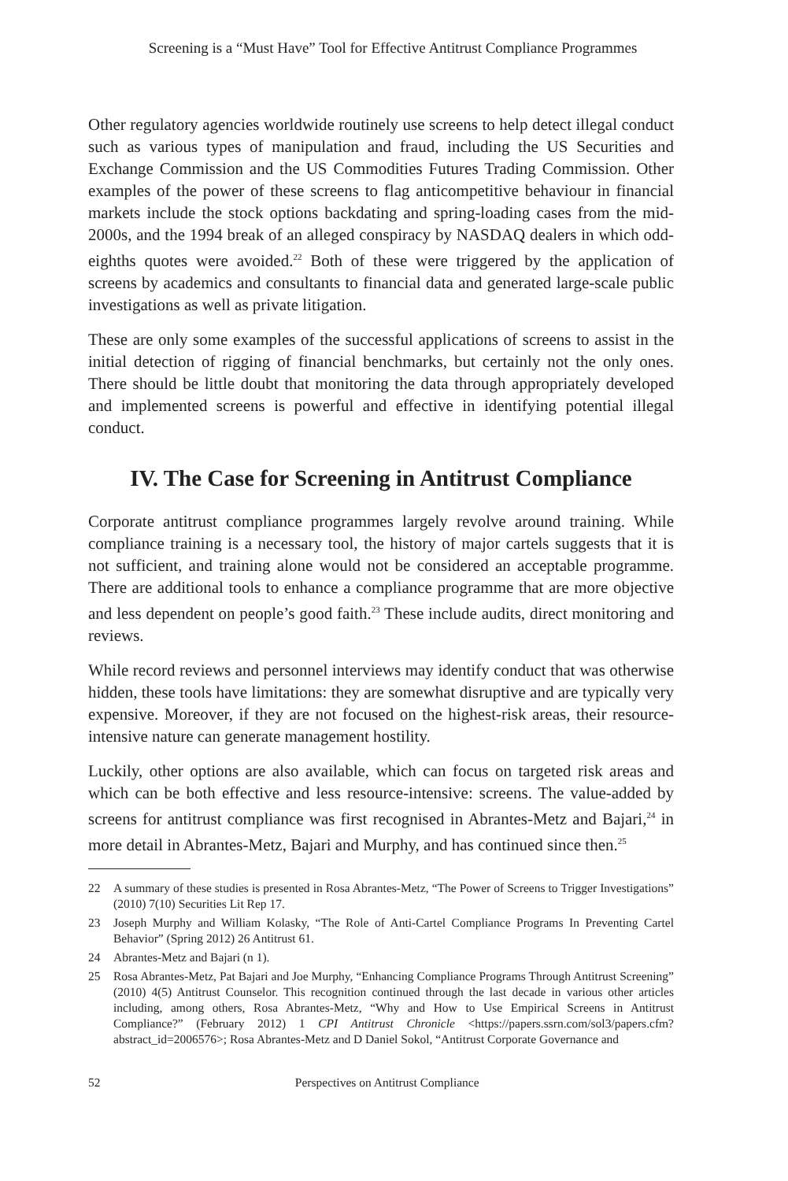Screening is a “Must Have” Tool for Effective Antitrust Compliance Programmes
Other regulatory agencies worldwide routinely use screens to help detect illegal conduct such as various types of manipulation and fraud, including the US Securities and Exchange Commission and the US Commodities Futures Trading Commission. Other examples of the power of these screens to flag anticompetitive behaviour in financial markets include the stock options backdating and spring-loading cases from the mid-2000s, and the 1994 break of an alleged conspiracy by NASDAQ dealers in which odd-eighths quotes were avoided.<sup>22</sup> Both of these were triggered by the application of screens by academics and consultants to financial data and generated large-scale public investigations as well as private litigation.
These are only some examples of the successful applications of screens to assist in the initial detection of rigging of financial benchmarks, but certainly not the only ones. There should be little doubt that monitoring the data through appropriately developed and implemented screens is powerful and effective in identifying potential illegal conduct.
IV. The Case for Screening in Antitrust Compliance
Corporate antitrust compliance programmes largely revolve around training. While compliance training is a necessary tool, the history of major cartels suggests that it is not sufficient, and training alone would not be considered an acceptable programme. There are additional tools to enhance a compliance programme that are more objective and less dependent on people’s good faith.<sup>23</sup> These include audits, direct monitoring and reviews.
While record reviews and personnel interviews may identify conduct that was otherwise hidden, these tools have limitations: they are somewhat disruptive and are typically very expensive. Moreover, if they are not focused on the highest-risk areas, their resource-intensive nature can generate management hostility.
Luckily, other options are also available, which can focus on targeted risk areas and which can be both effective and less resource-intensive: screens. The value-added by screens for antitrust compliance was first recognised in Abrantes-Metz and Bajari,<sup>24</sup> in more detail in Abrantes-Metz, Bajari and Murphy, and has continued since then.<sup>25</sup>
22 A summary of these studies is presented in Rosa Abrantes-Metz, “The Power of Screens to Trigger Investigations” (2010) 7(10) Securities Lit Rep 17.
23 Joseph Murphy and William Kolasky, “The Role of Anti-Cartel Compliance Programs In Preventing Cartel Behavior” (Spring 2012) 26 Antitrust 61.
24 Abrantes-Metz and Bajari (n 1).
25 Rosa Abrantes-Metz, Pat Bajari and Joe Murphy, “Enhancing Compliance Programs Through Antitrust Screening” (2010) 4(5) Antitrust Counselor. This recognition continued through the last decade in various other articles including, among others, Rosa Abrantes-Metz, “Why and How to Use Empirical Screens in Antitrust Compliance?” (February 2012) 1 CPI Antitrust Chronicle <https://papers.ssrn.com/sol3/papers.cfm?abstract_id=2006576>; Rosa Abrantes-Metz and D Daniel Sokol, “Antitrust Corporate Governance and
52 Perspectives on Antitrust Compliance